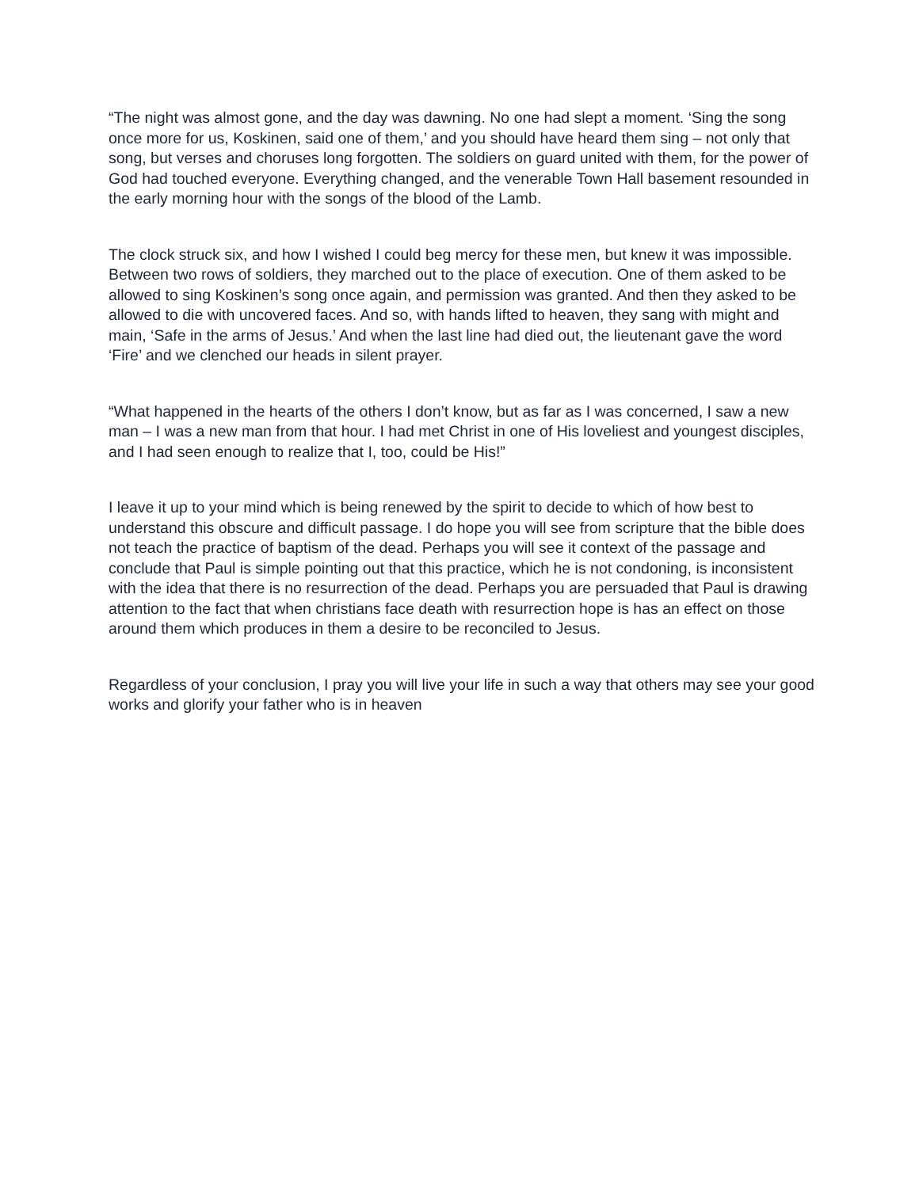“The night was almost gone, and the day was dawning. No one had slept a moment. ‘Sing the song once more for us, Koskinen, said one of them,’ and you should have heard them sing – not only that song, but verses and choruses long forgotten. The soldiers on guard united with them, for the power of God had touched everyone. Everything changed, and the venerable Town Hall basement resounded in the early morning hour with the songs of the blood of the Lamb.
The clock struck six, and how I wished I could beg mercy for these men, but knew it was impossible. Between two rows of soldiers, they marched out to the place of execution. One of them asked to be allowed to sing Koskinen’s song once again, and permission was granted. And then they asked to be allowed to die with uncovered faces. And so, with hands lifted to heaven, they sang with might and main, ‘Safe in the arms of Jesus.’ And when the last line had died out, the lieutenant gave the word ‘Fire’ and we clenched our heads in silent prayer.
“What happened in the hearts of the others I don’t know, but as far as I was concerned, I saw a new man – I was a new man from that hour. I had met Christ in one of His loveliest and youngest disciples, and I had seen enough to realize that I, too, could be His!”
I leave it up to your mind which is being renewed by the spirit to decide to which of how best to understand this obscure and difficult passage. I do hope you will see from scripture that the bible does not teach the practice of baptism of the dead. Perhaps you will see it context of the passage and conclude that Paul is simple pointing out that this practice, which he is not condoning, is inconsistent with the idea that there is no resurrection of the dead. Perhaps you are persuaded that Paul is drawing attention to the fact that when christians face death with resurrection hope is has an effect on those around them which produces in them a desire to be reconciled to Jesus.
Regardless of your conclusion, I pray you will live your life in such a way that others may see your good works and glorify your father who is in heaven